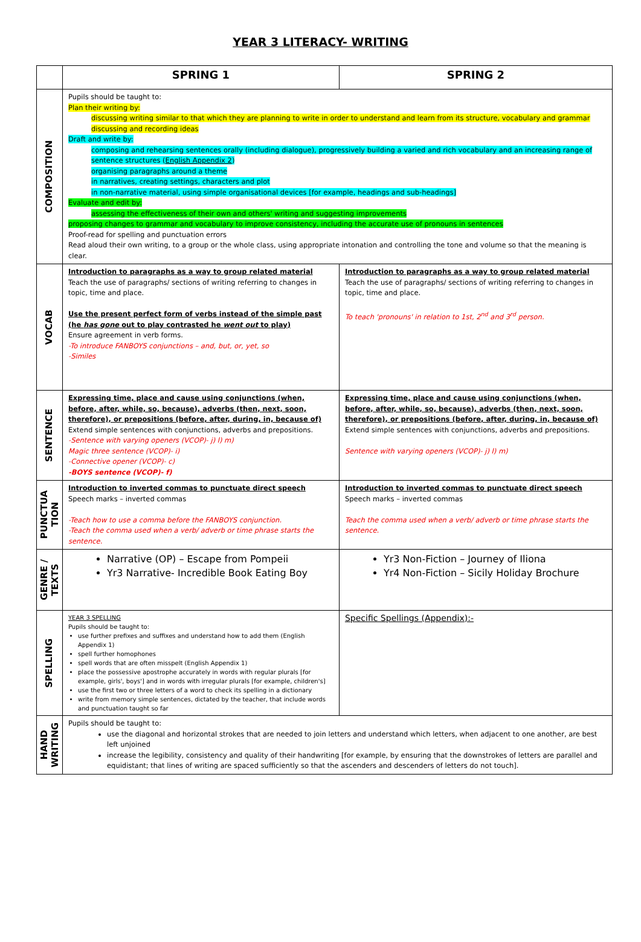YEAR 3 LITERACY- WRITING
| | SPRING 1 | SPRING 2 |
| --- | --- | --- |
| COMPOSITION | Pupils should be taught to: Plan their writing by: discussing writing similar to that which they are planning to write in order to understand and learn from its structure, vocabulary and grammar discussing and recording ideas Draft and write by: composing and rehearsing sentences orally (including dialogue), progressively building a varied and rich vocabulary and an increasing range of sentence structures ( English Appendix 2 ) organising paragraphs around a theme in narratives, creating settings, characters and plot in non-narrative material, using simple organisational devices [for example, headings and sub-headings] Evaluate and edit by: assessing the effectiveness of their own and others' writing and suggesting improvements proposing changes to grammar and vocabulary to improve consistency, including the accurate use of pronouns in sentences Proof-read for spelling and punctuation errors Read aloud their own writing, to a group or the whole class, using appropriate intonation and controlling the tone and volume so that the meaning is clear. | |
| VOCAB | Introduction to paragraphs as a way to group related material Teach the use of paragraphs/ sections of writing referring to changes in topic, time and place. Use the present perfect form of verbs instead of the simple past (he has gone out to play contrasted he went out to play) Ensure agreement in verb forms. -To introduce FANBOYS conjunctions – and, but, or, yet, so -Similes | Introduction to paragraphs as a way to group related material Teach the use of paragraphs/ sections of writing referring to changes in topic, time and place. To teach 'pronouns' in relation to 1st, 2<sup>nd</sup> and 3<sup>rd</sup> person. |
| SENTENCE | Expressing time, place and cause using conjunctions (when, before, after, while, so, because), adverbs (then, next, soon, therefore), or prepositions (before, after, during, in, because of) Extend simple sentences with conjunctions, adverbs and prepositions. -Sentence with varying openers (VCOP)- j) l) m) Magic three sentence (VCOP)- i) -Connective opener (VCOP)- c) -BOYS sentence (VCOP)- f) | Expressing time, place and cause using conjunctions (when, before, after, while, so, because), adverbs (then, next, soon, therefore), or prepositions (before, after, during, in, because of) Extend simple sentences with conjunctions, adverbs and prepositions. Sentence with varying openers (VCOP)- j) l) m) |
| PUNCTUA TION | Introduction to inverted commas to punctuate direct speech Speech marks – inverted commas -Teach how to use a comma before the FANBOYS conjunction. -Teach the comma used when a verb/ adverb or time phrase starts the sentence. | Introduction to inverted commas to punctuate direct speech Speech marks – inverted commas Teach the comma used when a verb/ adverb or time phrase starts the sentence. |
| GENRE / TEXTS | Narrative (OP) – Escape from Pompeii Yr3 Narrative- Incredible Book Eating Boy | Yr3 Non-Fiction – Journey of Iliona Yr4 Non-Fiction – Sicily Holiday Brochure |
| SPELLING | YEAR 3 SPELLING Pupils should be taught to: use further prefixes and suffixes and understand how to add them (English Appendix 1) spell further homophones spell words that are often misspelt (English Appendix 1) place the possessive apostrophe accurately in words with regular plurals [for example, girls', boys'] and in words with irregular plurals [for example, children's] use the first two or three letters of a word to check its spelling in a dictionary write from memory simple sentences, dictated by the teacher, that include words and punctuation taught so far | Specific Spellings (Appendix):- |
| HAND WRITING | Pupils should be taught to: use the diagonal and horizontal strokes that are needed to join letters and understand which letters, when adjacent to one another, are best left unjoined increase the legibility, consistency and quality of their handwriting [for example, by ensuring that the downstrokes of letters are parallel and equidistant; that lines of writing are spaced sufficiently so that the ascenders and descenders of letters do not touch]. | |